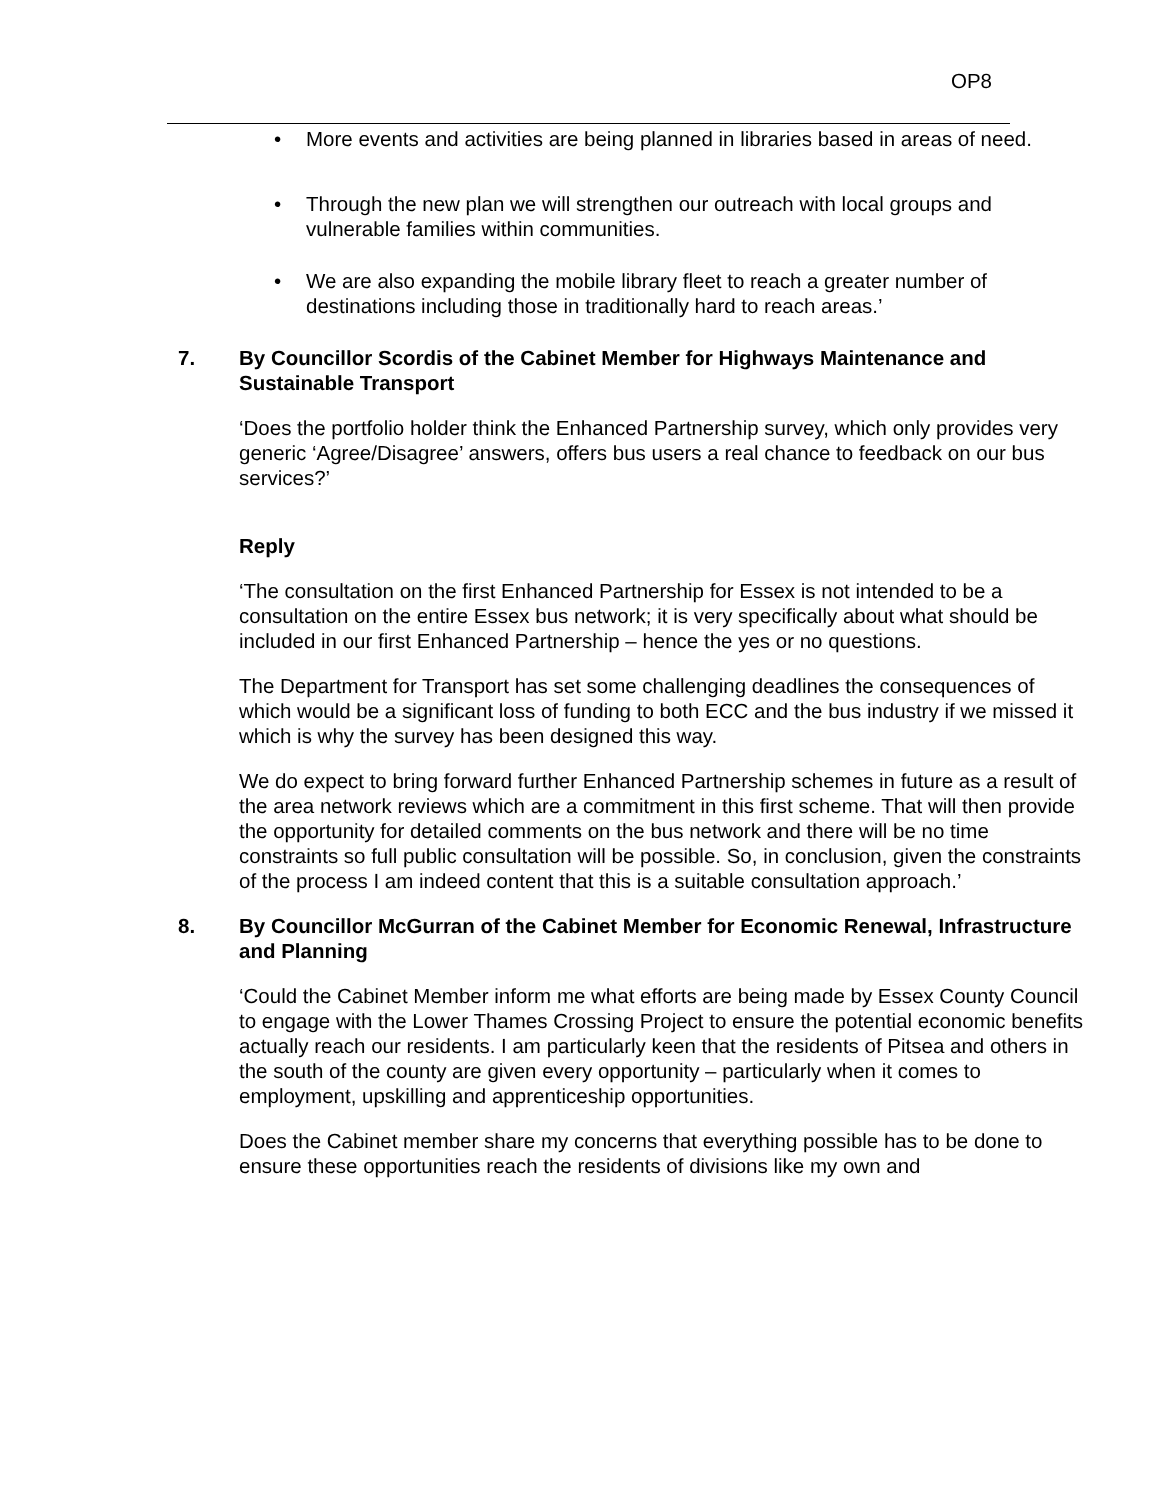OP8
• More events and activities are being planned in libraries based in areas of need.
• Through the new plan we will strengthen our outreach with local groups and vulnerable families within communities.
• We are also expanding the mobile library fleet to reach a greater number of destinations including those in traditionally hard to reach areas.’
7. By Councillor Scordis of the Cabinet Member for Highways Maintenance and Sustainable Transport
‘Does the portfolio holder think the Enhanced Partnership survey, which only provides very generic ‘Agree/Disagree’ answers, offers bus users a real chance to feedback on our bus services?’
Reply
‘The consultation on the first Enhanced Partnership for Essex is not intended to be a consultation on the entire Essex bus network; it is very specifically about what should be included in our first Enhanced Partnership – hence the yes or no questions.
The Department for Transport has set some challenging deadlines the consequences of which would be a significant loss of funding to both ECC and the bus industry if we missed it which is why the survey has been designed this way.
We do expect to bring forward further Enhanced Partnership schemes in future as a result of the area network reviews which are a commitment in this first scheme. That will then provide the opportunity for detailed comments on the bus network and there will be no time constraints so full public consultation will be possible. So, in conclusion, given the constraints of the process I am indeed content that this is a suitable consultation approach.’
8. By Councillor McGurran of the Cabinet Member for Economic Renewal, Infrastructure and Planning
‘Could the Cabinet Member inform me what efforts are being made by Essex County Council to engage with the Lower Thames Crossing Project to ensure the potential economic benefits actually reach our residents. I am particularly keen that the residents of Pitsea and others in the south of the county are given every opportunity – particularly when it comes to employment, upskilling and apprenticeship opportunities.
Does the Cabinet member share my concerns that everything possible has to be done to ensure these opportunities reach the residents of divisions like my own and